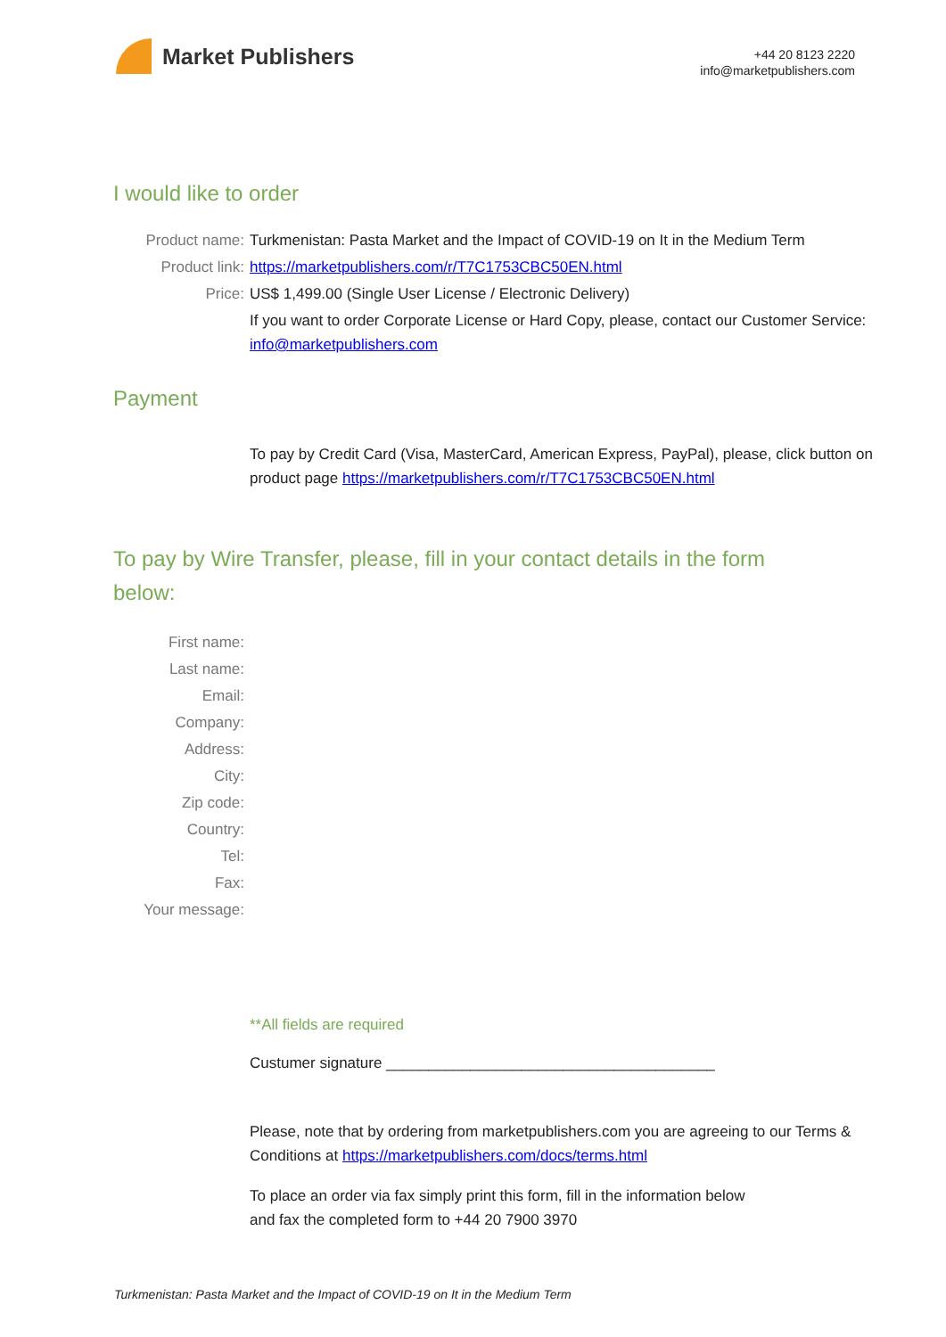Market Publishers
+44 20 8123 2220
info@marketpublishers.com
I would like to order
Product name: Turkmenistan: Pasta Market and the Impact of COVID-19 on It in the Medium Term
Product link: https://marketpublishers.com/r/T7C1753CBC50EN.html
Price: US$ 1,499.00 (Single User License / Electronic Delivery)
If you want to order Corporate License or Hard Copy, please, contact our Customer Service:
info@marketpublishers.com
Payment
To pay by Credit Card (Visa, MasterCard, American Express, PayPal), please, click button on product page https://marketpublishers.com/r/T7C1753CBC50EN.html
To pay by Wire Transfer, please, fill in your contact details in the form below:
First name:
Last name:
Email:
Company:
Address:
City:
Zip code:
Country:
Tel:
Fax:
Your message:
**All fields are required
Custumer signature _______________________________________
Please, note that by ordering from marketpublishers.com you are agreeing to our Terms & Conditions at https://marketpublishers.com/docs/terms.html
To place an order via fax simply print this form, fill in the information below
and fax the completed form to +44 20 7900 3970
Turkmenistan: Pasta Market and the Impact of COVID-19 on It in the Medium Term